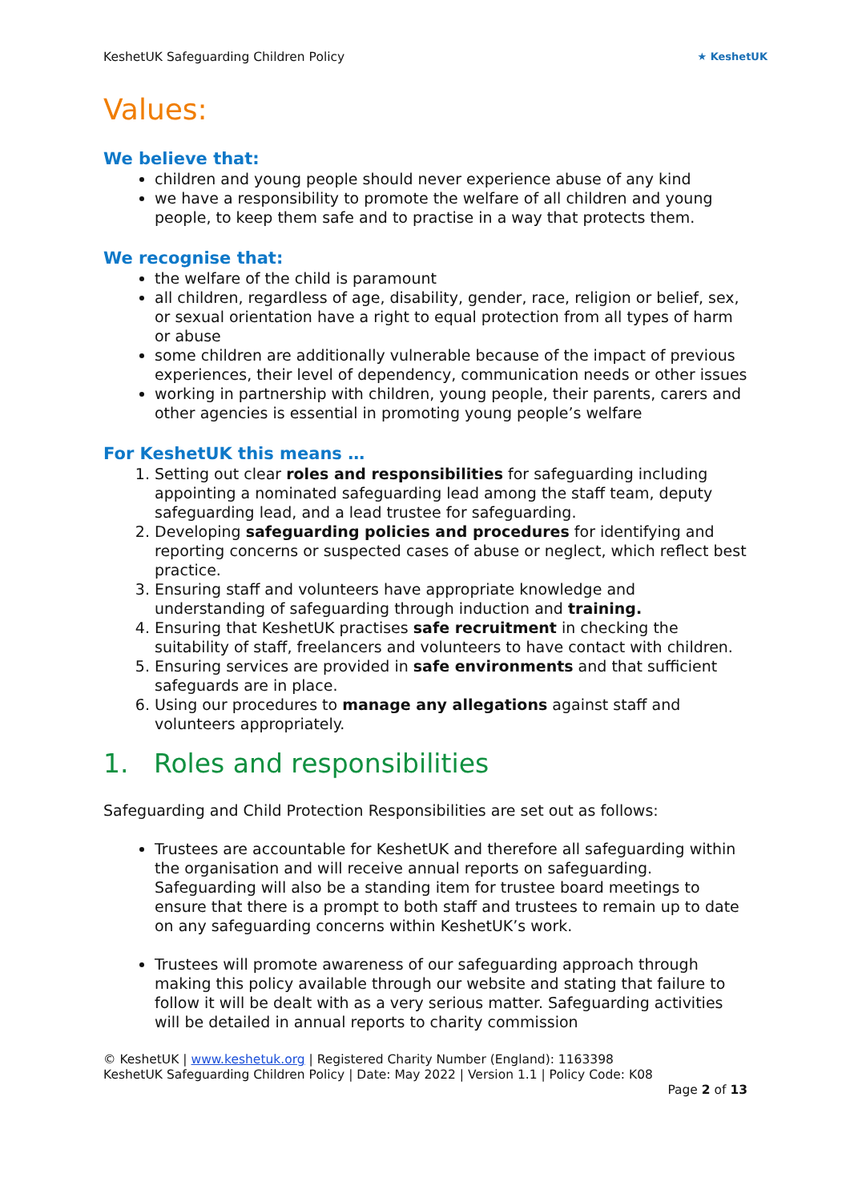KeshetUK Safeguarding Children Policy ★ KeshetUK
Values:
We believe that:
children and young people should never experience abuse of any kind
we have a responsibility to promote the welfare of all children and young people, to keep them safe and to practise in a way that protects them.
We recognise that:
the welfare of the child is paramount
all children, regardless of age, disability, gender, race, religion or belief, sex, or sexual orientation have a right to equal protection from all types of harm or abuse
some children are additionally vulnerable because of the impact of previous experiences, their level of dependency, communication needs or other issues
working in partnership with children, young people, their parents, carers and other agencies is essential in promoting young people’s welfare
For KeshetUK this means …
1. Setting out clear roles and responsibilities for safeguarding including appointing a nominated safeguarding lead among the staff team, deputy safeguarding lead, and a lead trustee for safeguarding.
2. Developing safeguarding policies and procedures for identifying and reporting concerns or suspected cases of abuse or neglect, which reflect best practice.
3. Ensuring staff and volunteers have appropriate knowledge and understanding of safeguarding through induction and training.
4. Ensuring that KeshetUK practises safe recruitment in checking the suitability of staff, freelancers and volunteers to have contact with children.
5. Ensuring services are provided in safe environments and that sufficient safeguards are in place.
6. Using our procedures to manage any allegations against staff and volunteers appropriately.
1. Roles and responsibilities
Safeguarding and Child Protection Responsibilities are set out as follows:
Trustees are accountable for KeshetUK and therefore all safeguarding within the organisation and will receive annual reports on safeguarding. Safeguarding will also be a standing item for trustee board meetings to ensure that there is a prompt to both staff and trustees to remain up to date on any safeguarding concerns within KeshetUK’s work.
Trustees will promote awareness of our safeguarding approach through making this policy available through our website and stating that failure to follow it will be dealt with as a very serious matter. Safeguarding activities will be detailed in annual reports to charity commission
© KeshetUK | www.keshetuk.org | Registered Charity Number (England): 1163398
KeshetUK Safeguarding Children Policy | Date: May 2022 | Version 1.1 | Policy Code: K08
Page 2 of 13